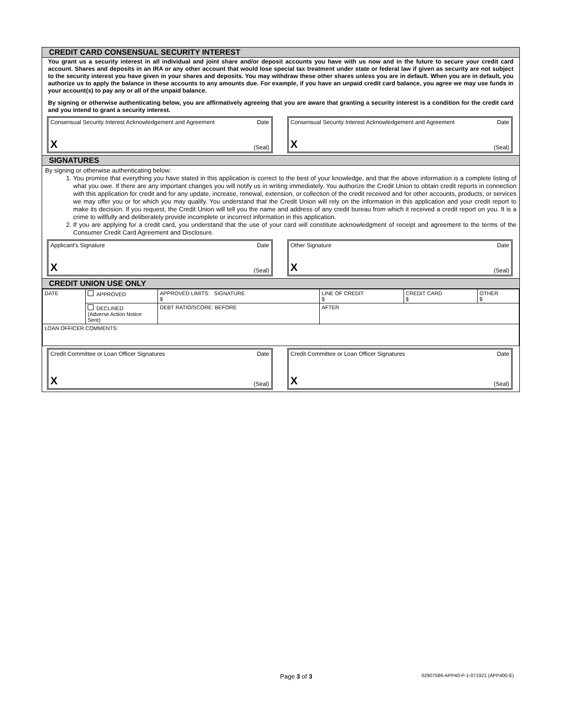CREDIT CARD CONSENSUAL SECURITY INTEREST
You grant us a security interest in all individual and joint share and/or deposit accounts you have with us now and in the future to secure your credit card account. Shares and deposits in an IRA or any other account that would lose special tax treatment under state or federal law if given as security are not subject to the security interest you have given in your shares and deposits. You may withdraw these other shares unless you are in default. When you are in default, you authorize us to apply the balance in these accounts to any amounts due. For example, if you have an unpaid credit card balance, you agree we may use funds in your account(s) to pay any or all of the unpaid balance.
By signing or otherwise authenticating below, you are affirmatively agreeing that you are aware that granting a security interest is a condition for the credit card and you intend to grant a security interest.
Consensual Security Interest Acknowledgement and Agreement Date
X (Seal)
Consensual Security Interest Acknowledgement and Agreement Date
X (Seal)
SIGNATURES
By signing or otherwise authenticating below:
1. You promise that everything you have stated in this application is correct to the best of your knowledge, and that the above information is a complete listing of what you owe. If there are any important changes you will notify us in writing immediately. You authorize the Credit Union to obtain credit reports in connection with this application for credit and for any update, increase, renewal, extension, or collection of the credit received and for other accounts, products, or services we may offer you or for which you may qualify. You understand that the Credit Union will rely on the information in this application and your credit report to make its decision. If you request, the Credit Union will tell you the name and address of any credit bureau from which it received a credit report on you. It is a crime to willfully and deliberately provide incomplete or incorrect information in this application.
2. If you are applying for a credit card, you understand that the use of your card will constitute acknowledgment of receipt and agreement to the terms of the Consumer Credit Card Agreement and Disclosure.
Applicant's Signature Date
X (Seal)
Other Signature Date
X (Seal)
CREDIT UNION USE ONLY
| DATE | APPROVED | APPROVED LIMITS: SIGNATURE $ | LINE OF CREDIT $ | CREDIT CARD $ | OTHER $ |
| | DECLINED (Adverse Action Notice Sent) | DEBT RATIO/SCORE: BEFORE | AFTER | | |
| LOAN OFFICER COMMENTS: | | | | | |
Credit Committee or Loan Officer Signatures Date
X (Seal)
Credit Committee or Loan Officer Signatures Date
X (Seal)
Page 3 of 3
02907596-APP40-P-1-071921 (APP400-E)